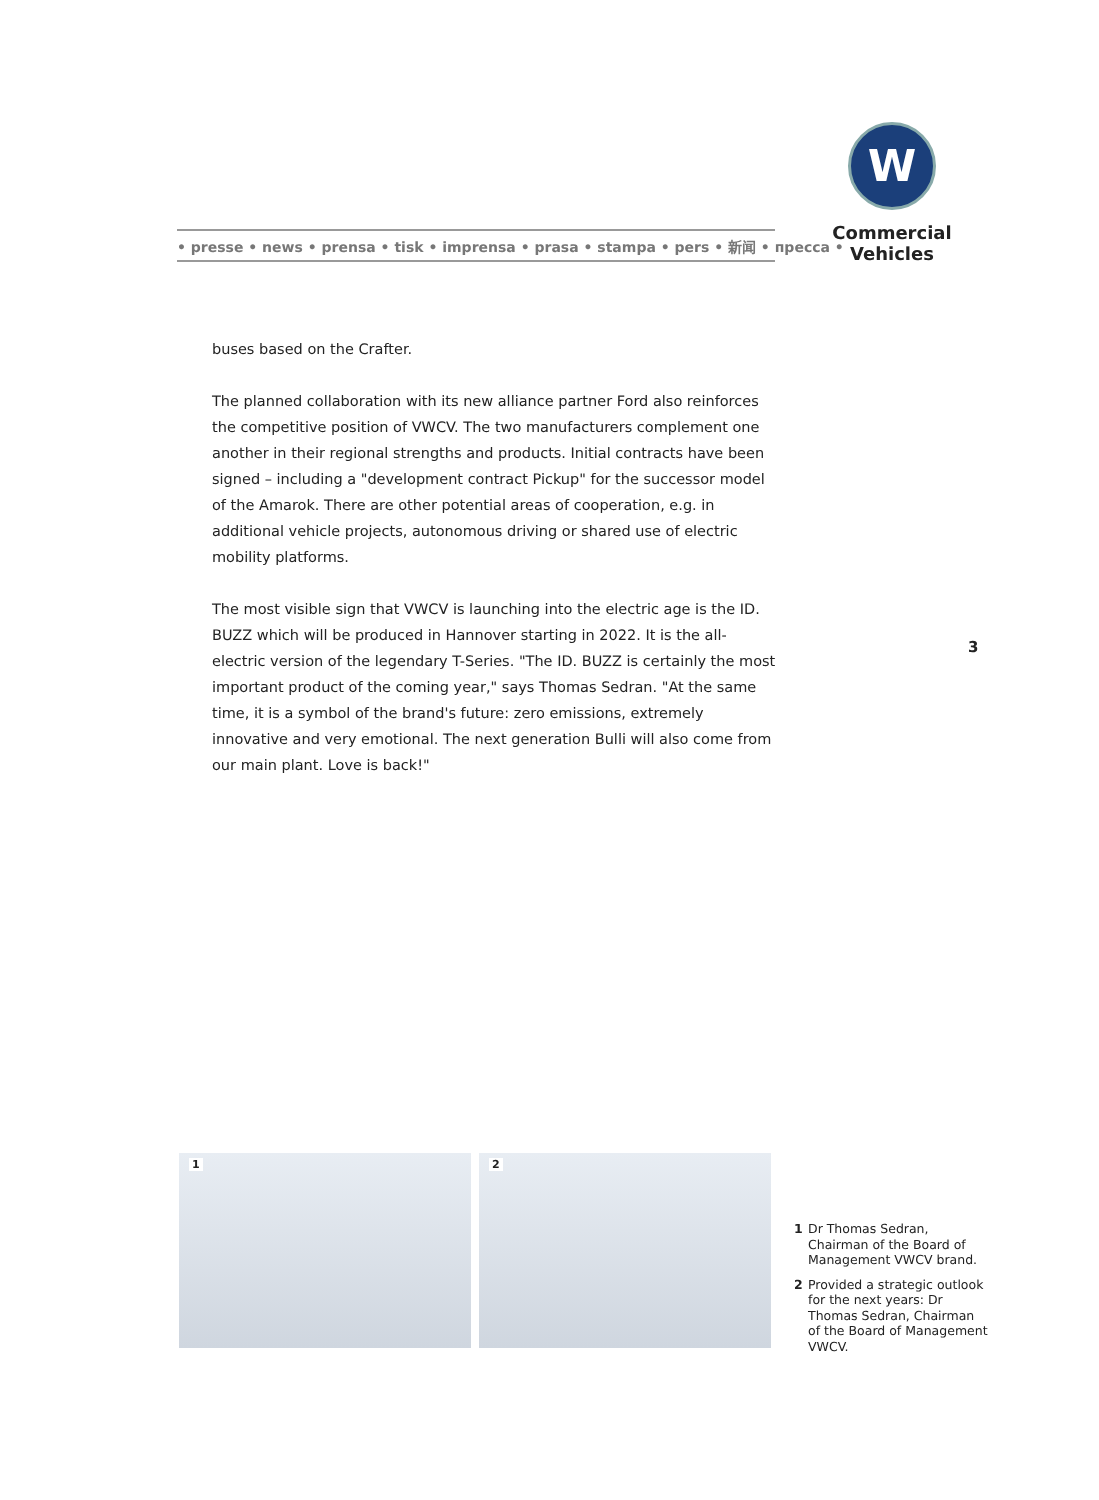• presse • news • prensa • tisk • imprensa • prasa • stampa • pers • 新闻 • пресса •
W
Commercial
Vehicles
buses based on the Crafter.
The planned collaboration with its new alliance partner Ford also reinforces the competitive position of VWCV. The two manufacturers complement one another in their regional strengths and products. Initial contracts have been signed – including a "development contract Pickup" for the successor model of the Amarok. There are other potential areas of cooperation, e.g. in additional vehicle projects, autonomous driving or shared use of electric mobility platforms.
The most visible sign that VWCV is launching into the electric age is the ID. BUZZ which will be produced in Hannover starting in 2022. It is the all-electric version of the legendary T-Series. "The ID. BUZZ is certainly the most important product of the coming year," says Thomas Sedran. "At the same time, it is a symbol of the brand's future: zero emissions, extremely innovative and very emotional. The next generation Bulli will also come from our main plant. Love is back!"
3
1 2
1 Dr Thomas Sedran, Chairman of the Board of Management VWCV brand.
2 Provided a strategic outlook for the next years: Dr Thomas Sedran, Chairman of the Board of Management VWCV.